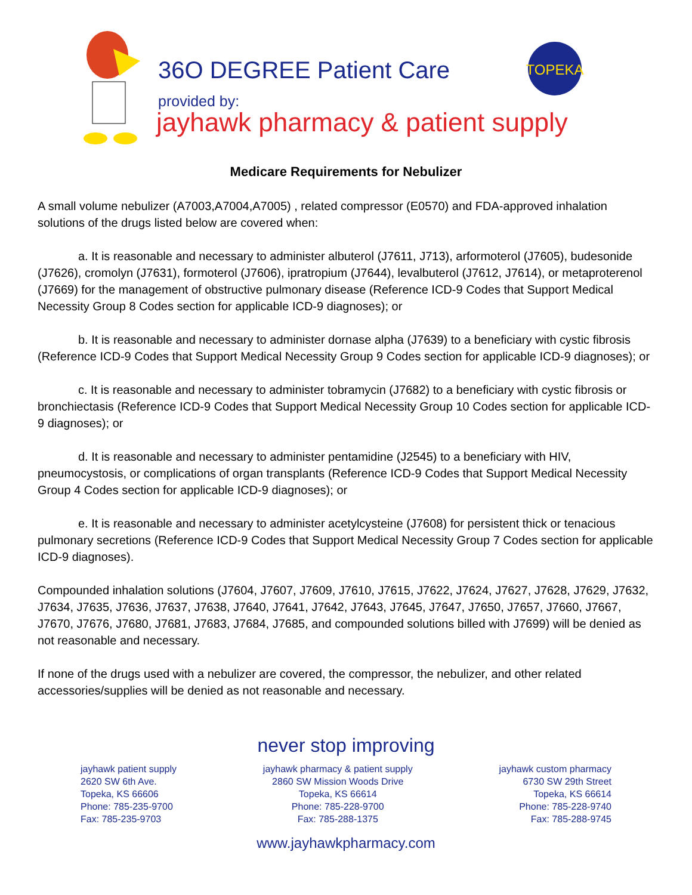36O DEGREE Patient Care
provided by:
jayhawk pharmacy & patient supply
TOPEKA
Medicare Requirements for Nebulizer
A small volume nebulizer (A7003,A7004,A7005) , related compressor (E0570) and FDA-approved inhalation solutions of the drugs listed below are covered when:
a. It is reasonable and necessary to administer albuterol (J7611, J713), arformoterol (J7605), budesonide (J7626), cromolyn (J7631), formoterol (J7606), ipratropium (J7644), levalbuterol (J7612, J7614), or metaproterenol (J7669) for the management of obstructive pulmonary disease (Reference ICD-9 Codes that Support Medical Necessity Group 8 Codes section for applicable ICD-9 diagnoses); or
b. It is reasonable and necessary to administer dornase alpha (J7639) to a beneficiary with cystic fibrosis (Reference ICD-9 Codes that Support Medical Necessity Group 9 Codes section for applicable ICD-9 diagnoses); or
c. It is reasonable and necessary to administer tobramycin (J7682) to a beneficiary with cystic fibrosis or bronchiectasis (Reference ICD-9 Codes that Support Medical Necessity Group 10 Codes section for applicable ICD-9 diagnoses); or
d. It is reasonable and necessary to administer pentamidine (J2545) to a beneficiary with HIV, pneumocystosis, or complications of organ transplants (Reference ICD-9 Codes that Support Medical Necessity Group 4 Codes section for applicable ICD-9 diagnoses); or
e. It is reasonable and necessary to administer acetylcysteine (J7608) for persistent thick or tenacious pulmonary secretions (Reference ICD-9 Codes that Support Medical Necessity Group 7 Codes section for applicable ICD-9 diagnoses).
Compounded inhalation solutions (J7604, J7607, J7609, J7610, J7615, J7622, J7624, J7627, J7628, J7629, J7632, J7634, J7635, J7636, J7637, J7638, J7640, J7641, J7642, J7643, J7645, J7647, J7650, J7657, J7660, J7667, J7670, J7676, J7680, J7681, J7683, J7684, J7685, and compounded solutions billed with J7699) will be denied as not reasonable and necessary.
If none of the drugs used with a nebulizer are covered, the compressor, the nebulizer, and other related accessories/supplies will be denied as not reasonable and necessary.
never stop improving
jayhawk patient supply
2620 SW 6th Ave.
Topeka, KS 66606
Phone: 785-235-9700
Fax: 785-235-9703
jayhawk pharmacy & patient supply
2860 SW Mission Woods Drive
Topeka, KS 66614
Phone: 785-228-9700
Fax: 785-288-1375
jayhawk custom pharmacy
6730 SW 29th Street
Topeka, KS 66614
Phone: 785-228-9740
Fax: 785-288-9745
www.jayhawkpharmacy.com